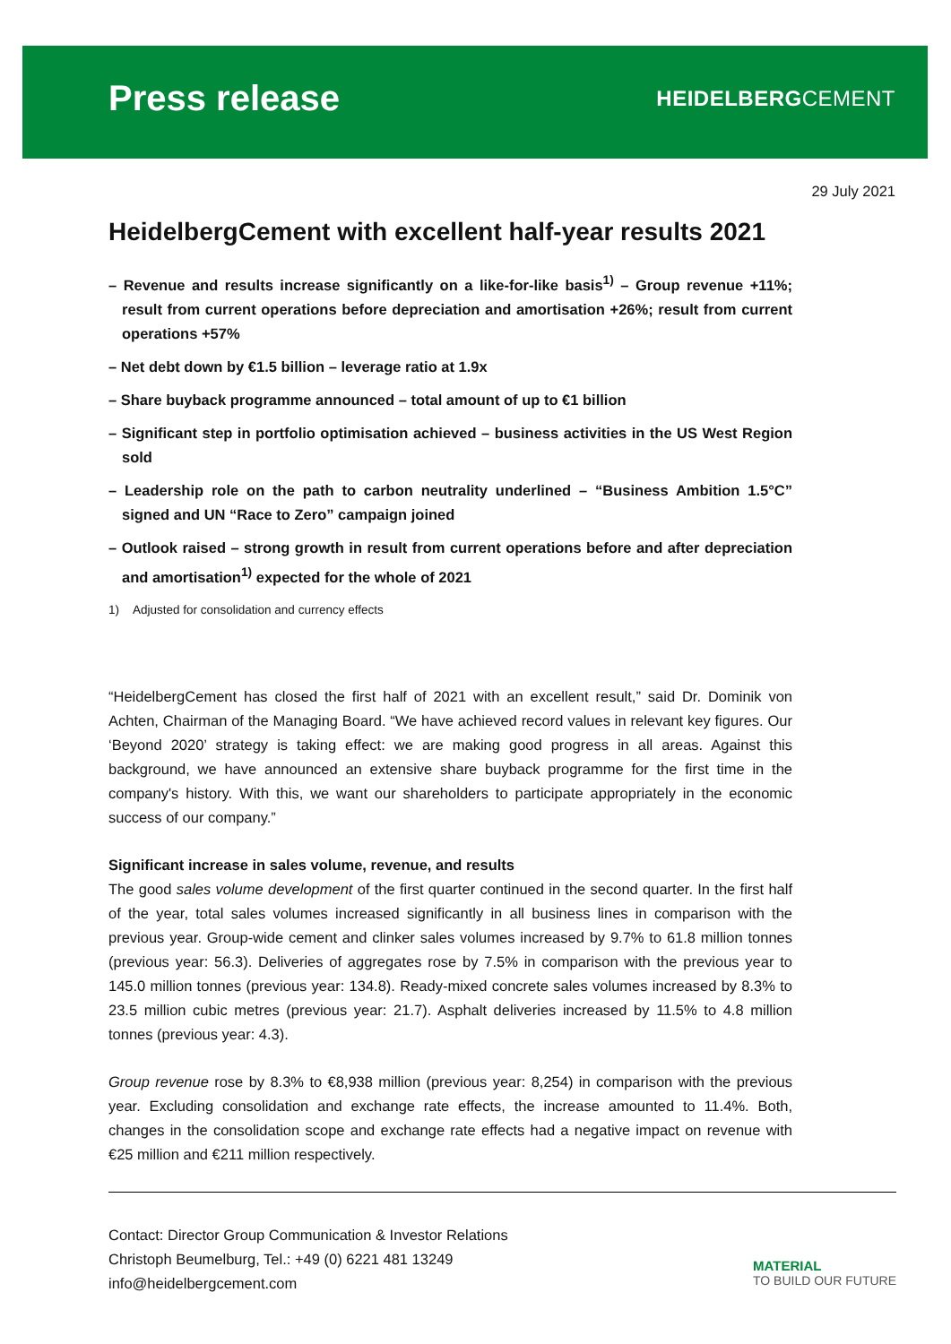Press release
HEIDELBERGCEMENT
29 July 2021
HeidelbergCement with excellent half-year results 2021
– Revenue and results increase significantly on a like-for-like basis<sup>1)</sup> – Group revenue +11%; result from current operations before depreciation and amortisation +26%; result from current operations +57%
– Net debt down by €1.5 billion – leverage ratio at 1.9x
– Share buyback programme announced – total amount of up to €1 billion
– Significant step in portfolio optimisation achieved – business activities in the US West Region sold
– Leadership role on the path to carbon neutrality underlined – “Business Ambition 1.5°C” signed and UN “Race to Zero” campaign joined
– Outlook raised – strong growth in result from current operations before and after depreciation and amortisation<sup>1)</sup> expected for the whole of 2021
1) Adjusted for consolidation and currency effects
“HeidelbergCement has closed the first half of 2021 with an excellent result,” said Dr. Dominik von Achten, Chairman of the Managing Board. “We have achieved record values in relevant key figures. Our ‘Beyond 2020’ strategy is taking effect: we are making good progress in all areas. Against this background, we have announced an extensive share buyback programme for the first time in the company's history. With this, we want our shareholders to participate appropriately in the economic success of our company.”
Significant increase in sales volume, revenue, and results
The good sales volume development of the first quarter continued in the second quarter. In the first half of the year, total sales volumes increased significantly in all business lines in comparison with the previous year. Group-wide cement and clinker sales volumes increased by 9.7% to 61.8 million tonnes (previous year: 56.3). Deliveries of aggregates rose by 7.5% in comparison with the previous year to 145.0 million tonnes (previous year: 134.8). Ready-mixed concrete sales volumes increased by 8.3% to 23.5 million cubic metres (previous year: 21.7). Asphalt deliveries increased by 11.5% to 4.8 million tonnes (previous year: 4.3).
Group revenue rose by 8.3% to €8,938 million (previous year: 8,254) in comparison with the previous year. Excluding consolidation and exchange rate effects, the increase amounted to 11.4%. Both, changes in the consolidation scope and exchange rate effects had a negative impact on revenue with €25 million and €211 million respectively.
Contact: Director Group Communication & Investor Relations
Christoph Beumelburg, Tel.: +49 (0) 6221 481 13249
info@heidelbergcement.com
MATERIAL
TO BUILD OUR FUTURE